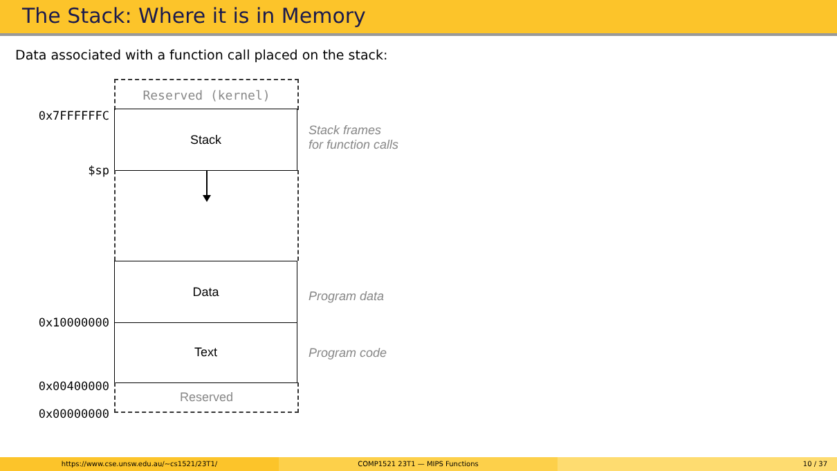The Stack: Where it is in Memory
Data associated with a function call placed on the stack:
Reserved (kernel)
0x7FFFFFFC Stack
Stack frames
for function calls
$sp
Data
Program data
0x10000000 Text
Program code
0x00400000 Reserved
0x00000000
https://www.cse.unsw.edu.au/~cs1521/23T1/ COMP1521 23T1 — MIPS Functions 10 / 37